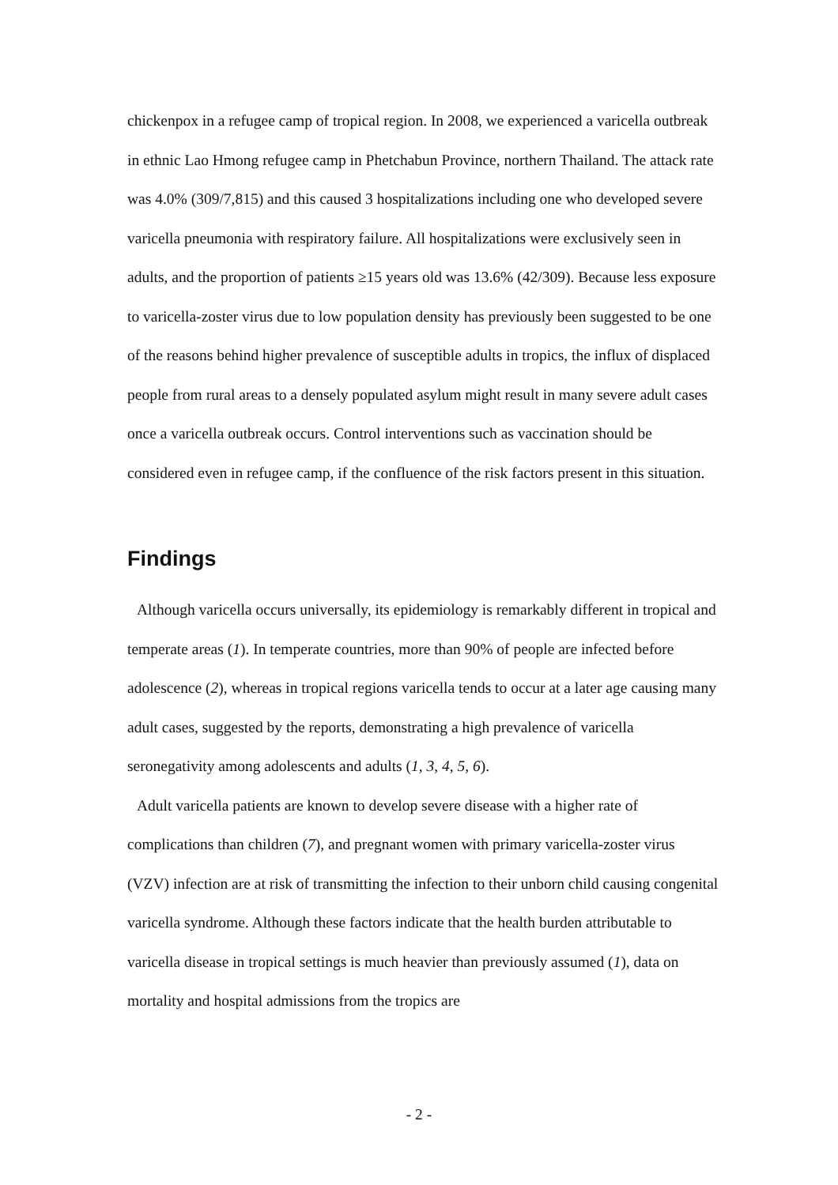chickenpox in a refugee camp of tropical region. In 2008, we experienced a varicella outbreak in ethnic Lao Hmong refugee camp in Phetchabun Province, northern Thailand. The attack rate was 4.0% (309/7,815) and this caused 3 hospitalizations including one who developed severe varicella pneumonia with respiratory failure. All hospitalizations were exclusively seen in adults, and the proportion of patients ≥15 years old was 13.6% (42/309). Because less exposure to varicella-zoster virus due to low population density has previously been suggested to be one of the reasons behind higher prevalence of susceptible adults in tropics, the influx of displaced people from rural areas to a densely populated asylum might result in many severe adult cases once a varicella outbreak occurs. Control interventions such as vaccination should be considered even in refugee camp, if the confluence of the risk factors present in this situation.
Findings
Although varicella occurs universally, its epidemiology is remarkably different in tropical and temperate areas (1). In temperate countries, more than 90% of people are infected before adolescence (2), whereas in tropical regions varicella tends to occur at a later age causing many adult cases, suggested by the reports, demonstrating a high prevalence of varicella seronegativity among adolescents and adults (1, 3, 4, 5, 6).
Adult varicella patients are known to develop severe disease with a higher rate of complications than children (7), and pregnant women with primary varicella-zoster virus (VZV) infection are at risk of transmitting the infection to their unborn child causing congenital varicella syndrome. Although these factors indicate that the health burden attributable to varicella disease in tropical settings is much heavier than previously assumed (1), data on mortality and hospital admissions from the tropics are
- 2 -